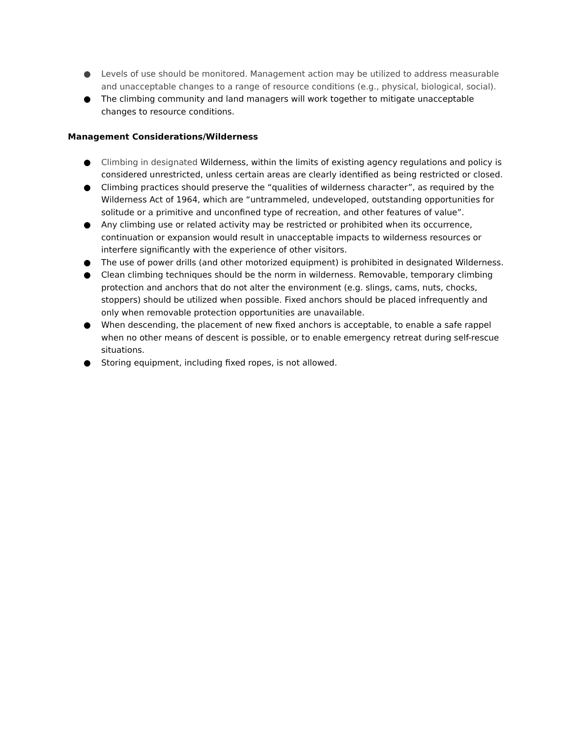● Levels of use should be monitored. Management action may be utilized to address measurable and unacceptable changes to a range of resource conditions (e.g., physical, biological, social).
● The climbing community and land managers will work together to mitigate unacceptable changes to resource conditions.
Management Considerations/Wilderness
● Climbing in designated Wilderness, within the limits of existing agency regulations and policy is considered unrestricted, unless certain areas are clearly identified as being restricted or closed.
● Climbing practices should preserve the “qualities of wilderness character”, as required by the Wilderness Act of 1964, which are “untrammeled, undeveloped, outstanding opportunities for solitude or a primitive and unconfined type of recreation, and other features of value”.
● Any climbing use or related activity may be restricted or prohibited when its occurrence, continuation or expansion would result in unacceptable impacts to wilderness resources or interfere significantly with the experience of other visitors.
● The use of power drills (and other motorized equipment) is prohibited in designated Wilderness.
● Clean climbing techniques should be the norm in wilderness. Removable, temporary climbing protection and anchors that do not alter the environment (e.g. slings, cams, nuts, chocks, stoppers) should be utilized when possible. Fixed anchors should be placed infrequently and only when removable protection opportunities are unavailable.
● When descending, the placement of new fixed anchors is acceptable, to enable a safe rappel when no other means of descent is possible, or to enable emergency retreat during self-rescue situations.
● Storing equipment, including fixed ropes, is not allowed.